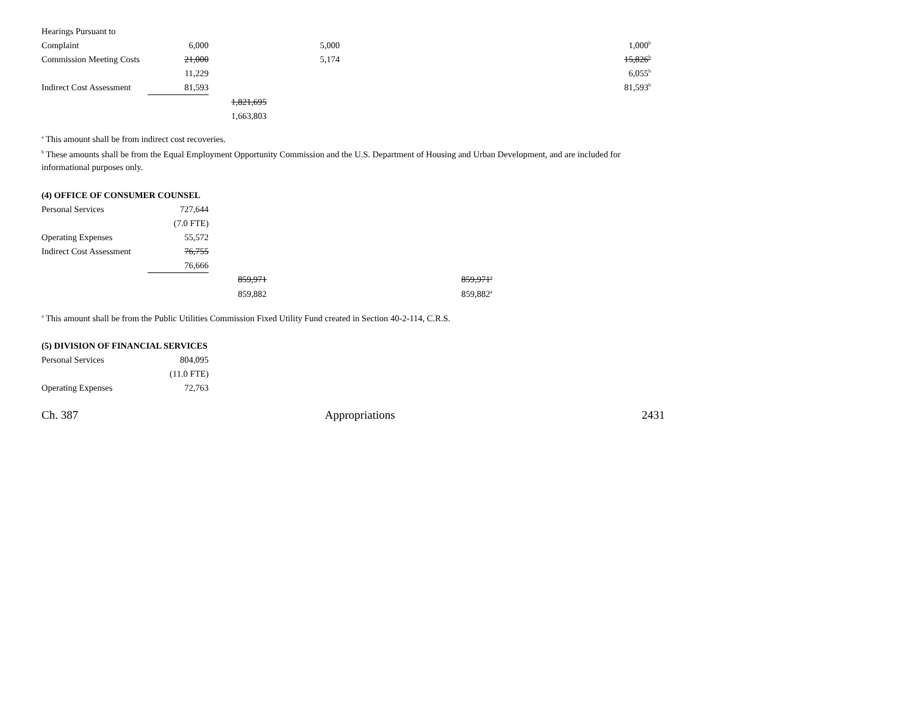| Hearings Pursuant to | | | | | |
| Complaint | 6,000 | | 5,000 | | 1,000<sup>b</sup> |
| Commission Meeting Costs | 21,000 | | 5,174 | | 15,826<sup>b</sup> |
| | 11,229 | | | | 6,055<sup>b</sup> |
| Indirect Cost Assessment | 81,593 | | | | 81,593<sup>b</sup> |
| | | 1,821,695 | | | |
| | | 1,663,803 | | | |
<sup>a</sup> This amount shall be from indirect cost recoveries.
<sup>b</sup> These amounts shall be from the Equal Employment Opportunity Commission and the U.S. Department of Housing and Urban Development, and are included for informational purposes only.
| (4) OFFICE OF CONSUMER COUNSEL | | | | |
| Personal Services | 727,644 | | | |
| | (7.0 FTE) | | | |
| Operating Expenses | 55,572 | | | |
| Indirect Cost Assessment | 76,755 | | | |
| | 76,666 | | | |
| | | 859,971 | | 859,971<sup>a</sup> |
| | | 859,882 | | 859,882<sup>a</sup> |
<sup>a</sup> This amount shall be from the Public Utilities Commission Fixed Utility Fund created in Section 40-2-114, C.R.S.
| (5) DIVISION OF FINANCIAL SERVICES | |
| Personal Services | 804,095 |
| | (11.0 FTE) |
| Operating Expenses | 72,763 |
Ch. 387 Appropriations 2431